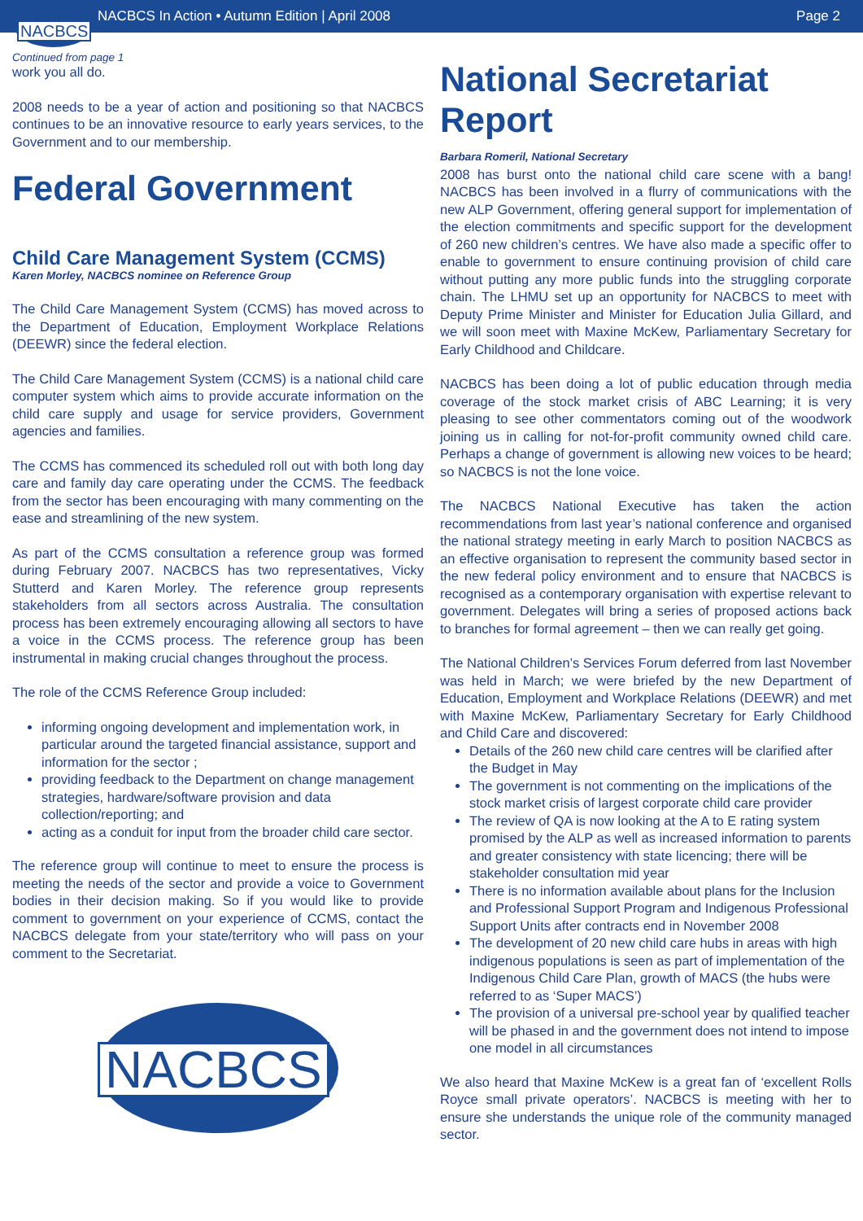NACBCS In Action • Autumn Edition | April 2008 Page 2
NACBCS
Continued from page 1
work you all do.
2008 needs to be a year of action and positioning so that NACBCS continues to be an innovative resource to early years services, to the Government and to our membership.
Federal Government
Child Care Management System (CCMS)
Karen Morley, NACBCS nominee on Reference Group
The Child Care Management System (CCMS) has moved across to the Department of Education, Employment Workplace Relations (DEEWR) since the federal election.
The Child Care Management System (CCMS) is a national child care computer system which aims to provide accurate information on the child care supply and usage for service providers, Government agencies and families.
The CCMS has commenced its scheduled roll out with both long day care and family day care operating under the CCMS. The feedback from the sector has been encouraging with many commenting on the ease and streamlining of the new system.
As part of the CCMS consultation a reference group was formed during February 2007. NACBCS has two representatives, Vicky Stutterd and Karen Morley. The reference group represents stakeholders from all sectors across Australia. The consultation process has been extremely encouraging allowing all sectors to have a voice in the CCMS process. The reference group has been instrumental in making crucial changes throughout the process.
The role of the CCMS Reference Group included:
informing ongoing development and implementation work, in particular around the targeted financial assistance, support and information for the sector ;
providing feedback to the Department on change management strategies, hardware/software provision and data collection/reporting; and
acting as a conduit for input from the broader child care sector.
The reference group will continue to meet to ensure the process is meeting the needs of the sector and provide a voice to Government bodies in their decision making. So if you would like to provide comment to government on your experience of CCMS, contact the NACBCS delegate from your state/territory who will pass on your comment to the Secretariat.
NACBCS
National Secretariat Report
Barbara Romeril, National Secretary
2008 has burst onto the national child care scene with a bang! NACBCS has been involved in a flurry of communications with the new ALP Government, offering general support for implementation of the election commitments and specific support for the development of 260 new children’s centres. We have also made a specific offer to enable to government to ensure continuing provision of child care without putting any more public funds into the struggling corporate chain. The LHMU set up an opportunity for NACBCS to meet with Deputy Prime Minister and Minister for Education Julia Gillard, and we will soon meet with Maxine McKew, Parliamentary Secretary for Early Childhood and Childcare.
NACBCS has been doing a lot of public education through media coverage of the stock market crisis of ABC Learning; it is very pleasing to see other commentators coming out of the woodwork joining us in calling for not-for-profit community owned child care. Perhaps a change of government is allowing new voices to be heard; so NACBCS is not the lone voice.
The NACBCS National Executive has taken the action recommendations from last year’s national conference and organised the national strategy meeting in early March to position NACBCS as an effective organisation to represent the community based sector in the new federal policy environment and to ensure that NACBCS is recognised as a contemporary organisation with expertise relevant to government. Delegates will bring a series of proposed actions back to branches for formal agreement – then we can really get going.
The National Children’s Services Forum deferred from last November was held in March; we were briefed by the new Department of Education, Employment and Workplace Relations (DEEWR) and met with Maxine McKew, Parliamentary Secretary for Early Childhood and Child Care and discovered:
Details of the 260 new child care centres will be clarified after the Budget in May
The government is not commenting on the implications of the stock market crisis of largest corporate child care provider
The review of QA is now looking at the A to E rating system promised by the ALP as well as increased information to parents and greater consistency with state licencing; there will be stakeholder consultation mid year
There is no information available about plans for the Inclusion and Professional Support Program and Indigenous Professional Support Units after contracts end in November 2008
The development of 20 new child care hubs in areas with high indigenous populations is seen as part of implementation of the Indigenous Child Care Plan, growth of MACS (the hubs were referred to as ‘Super MACS’)
The provision of a universal pre-school year by qualified teacher will be phased in and the government does not intend to impose one model in all circumstances
We also heard that Maxine McKew is a great fan of ‘excellent Rolls Royce small private operators’. NACBCS is meeting with her to ensure she understands the unique role of the community managed sector.